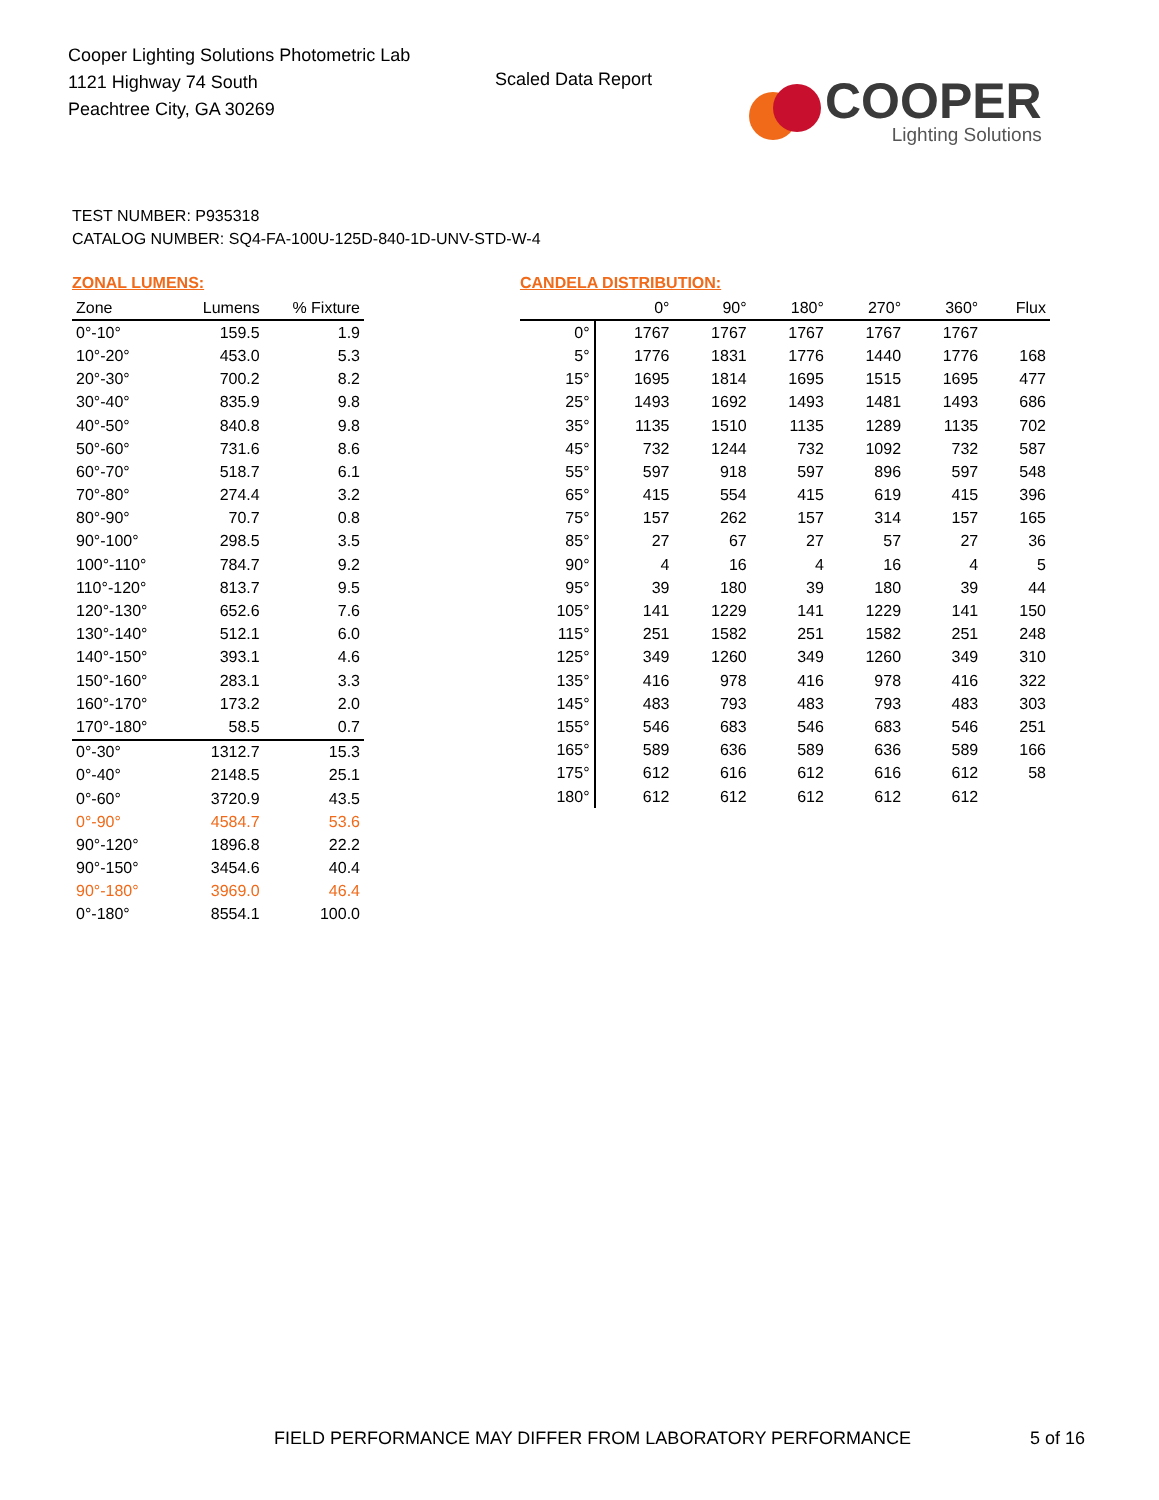Cooper Lighting Solutions Photometric Lab
1121 Highway 74 South
Peachtree City, GA 30269
Scaled Data Report
COOPER
Lighting Solutions
TEST NUMBER: P935318
CATALOG NUMBER: SQ4-FA-100U-125D-840-1D-UNV-STD-W-4
ZONAL LUMENS:
| Zone | Lumens | % Fixture |
| --- | --- | --- |
| 0°-10° | 159.5 | 1.9 |
| 10°-20° | 453.0 | 5.3 |
| 20°-30° | 700.2 | 8.2 |
| 30°-40° | 835.9 | 9.8 |
| 40°-50° | 840.8 | 9.8 |
| 50°-60° | 731.6 | 8.6 |
| 60°-70° | 518.7 | 6.1 |
| 70°-80° | 274.4 | 3.2 |
| 80°-90° | 70.7 | 0.8 |
| 90°-100° | 298.5 | 3.5 |
| 100°-110° | 784.7 | 9.2 |
| 110°-120° | 813.7 | 9.5 |
| 120°-130° | 652.6 | 7.6 |
| 130°-140° | 512.1 | 6.0 |
| 140°-150° | 393.1 | 4.6 |
| 150°-160° | 283.1 | 3.3 |
| 160°-170° | 173.2 | 2.0 |
| 170°-180° | 58.5 | 0.7 |
| 0°-30° | 1312.7 | 15.3 |
| 0°-40° | 2148.5 | 25.1 |
| 0°-60° | 3720.9 | 43.5 |
| 0°-90° | 4584.7 | 53.6 |
| 90°-120° | 1896.8 | 22.2 |
| 90°-150° | 3454.6 | 40.4 |
| 90°-180° | 3969.0 | 46.4 |
| 0°-180° | 8554.1 | 100.0 |
CANDELA DISTRIBUTION:
| | 0° | 90° | 180° | 270° | 360° | Flux |
| --- | --- | --- | --- | --- | --- | --- |
| 0° | 1767 | 1767 | 1767 | 1767 | 1767 | |
| 5° | 1776 | 1831 | 1776 | 1440 | 1776 | 168 |
| 15° | 1695 | 1814 | 1695 | 1515 | 1695 | 477 |
| 25° | 1493 | 1692 | 1493 | 1481 | 1493 | 686 |
| 35° | 1135 | 1510 | 1135 | 1289 | 1135 | 702 |
| 45° | 732 | 1244 | 732 | 1092 | 732 | 587 |
| 55° | 597 | 918 | 597 | 896 | 597 | 548 |
| 65° | 415 | 554 | 415 | 619 | 415 | 396 |
| 75° | 157 | 262 | 157 | 314 | 157 | 165 |
| 85° | 27 | 67 | 27 | 57 | 27 | 36 |
| 90° | 4 | 16 | 4 | 16 | 4 | 5 |
| 95° | 39 | 180 | 39 | 180 | 39 | 44 |
| 105° | 141 | 1229 | 141 | 1229 | 141 | 150 |
| 115° | 251 | 1582 | 251 | 1582 | 251 | 248 |
| 125° | 349 | 1260 | 349 | 1260 | 349 | 310 |
| 135° | 416 | 978 | 416 | 978 | 416 | 322 |
| 145° | 483 | 793 | 483 | 793 | 483 | 303 |
| 155° | 546 | 683 | 546 | 683 | 546 | 251 |
| 165° | 589 | 636 | 589 | 636 | 589 | 166 |
| 175° | 612 | 616 | 612 | 616 | 612 | 58 |
| 180° | 612 | 612 | 612 | 612 | 612 | |
FIELD PERFORMANCE MAY DIFFER FROM LABORATORY PERFORMANCE
5 of 16